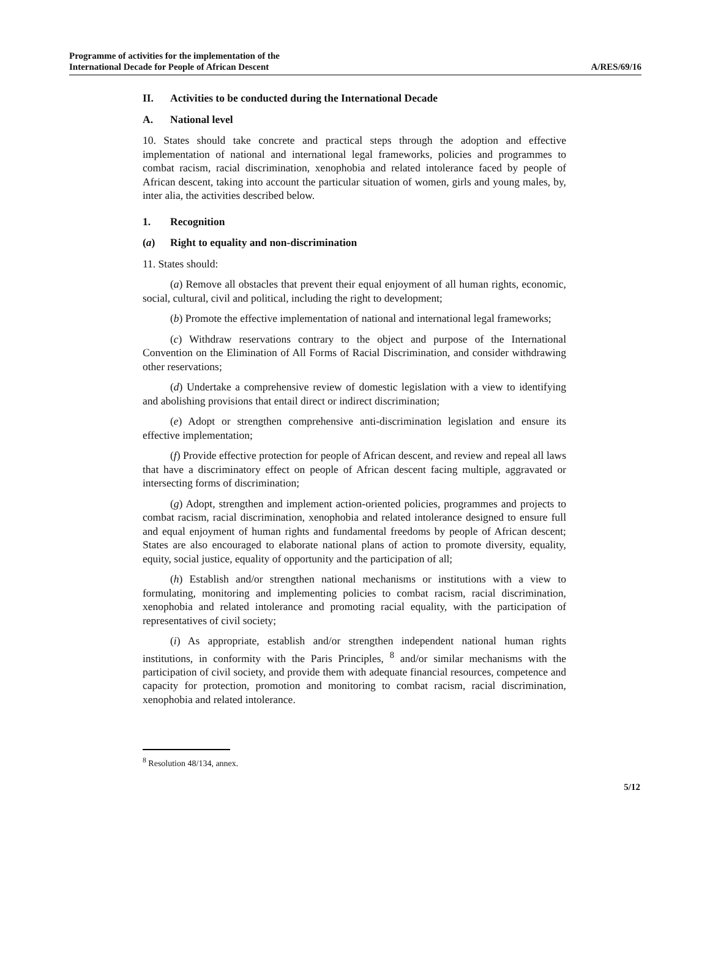Programme of activities for the implementation of the
International Decade for People of African Descent
A/RES/69/16
II. Activities to be conducted during the International Decade
A. National level
10. States should take concrete and practical steps through the adoption and effective implementation of national and international legal frameworks, policies and programmes to combat racism, racial discrimination, xenophobia and related intolerance faced by people of African descent, taking into account the particular situation of women, girls and young males, by, inter alia, the activities described below.
1. Recognition
(a) Right to equality and non-discrimination
11. States should:
(a) Remove all obstacles that prevent their equal enjoyment of all human rights, economic, social, cultural, civil and political, including the right to development;
(b) Promote the effective implementation of national and international legal frameworks;
(c) Withdraw reservations contrary to the object and purpose of the International Convention on the Elimination of All Forms of Racial Discrimination, and consider withdrawing other reservations;
(d) Undertake a comprehensive review of domestic legislation with a view to identifying and abolishing provisions that entail direct or indirect discrimination;
(e) Adopt or strengthen comprehensive anti-discrimination legislation and ensure its effective implementation;
(f) Provide effective protection for people of African descent, and review and repeal all laws that have a discriminatory effect on people of African descent facing multiple, aggravated or intersecting forms of discrimination;
(g) Adopt, strengthen and implement action-oriented policies, programmes and projects to combat racism, racial discrimination, xenophobia and related intolerance designed to ensure full and equal enjoyment of human rights and fundamental freedoms by people of African descent; States are also encouraged to elaborate national plans of action to promote diversity, equality, equity, social justice, equality of opportunity and the participation of all;
(h) Establish and/or strengthen national mechanisms or institutions with a view to formulating, monitoring and implementing policies to combat racism, racial discrimination, xenophobia and related intolerance and promoting racial equality, with the participation of representatives of civil society;
(i) As appropriate, establish and/or strengthen independent national human rights institutions, in conformity with the Paris Principles, <sup>8</sup> and/or similar mechanisms with the participation of civil society, and provide them with adequate financial resources, competence and capacity for protection, promotion and monitoring to combat racism, racial discrimination, xenophobia and related intolerance.
<sup>8</sup> Resolution 48/134, annex.
5/12